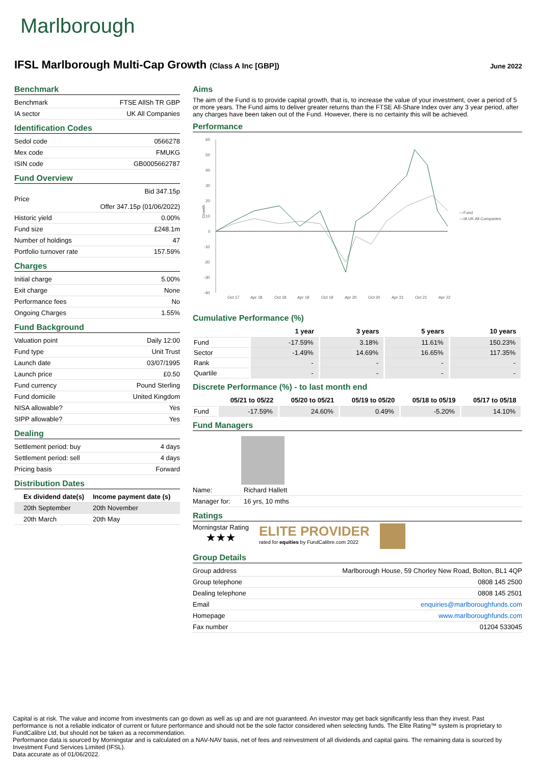Marlborough
IFSL Marlborough Multi-Cap Growth (Class A Inc [GBP])
June 2022
Benchmark
| Benchmark | FTSE AllSh TR GBP |
| IA sector | UK All Companies |
Identification Codes
| Sedol code | 0566278 |
| Mex code | FMUKG |
| ISIN code | GB0005662787 |
Fund Overview
| Price | Bid 347.15p Offer 347.15p (01/06/2022) |
| Historic yield | 0.00% |
| Fund size | £248.1m |
| Number of holdings | 47 |
| Portfolio turnover rate | 157.59% |
Charges
| Initial charge | 5.00% |
| Exit charge | None |
| Performance fees | No |
| Ongoing Charges | 1.55% |
Fund Background
| Valuation point | Daily 12:00 |
| Fund type | Unit Trust |
| Launch date | 03/07/1995 |
| Launch price | £0.50 |
| Fund currency | Pound Sterling |
| Fund domicile | United Kingdom |
| NISA allowable? | Yes |
| SIPP allowable? | Yes |
Dealing
| Settlement period: buy | 4 days |
| Settlement period: sell | 4 days |
| Pricing basis | Forward |
Distribution Dates
| Ex dividend date(s) | Income payment date (s) |
| --- | --- |
| 20th September | 20th November |
| 20th March | 20th May |
Aims
The aim of the Fund is to provide capital growth, that is, to increase the value of your investment, over a period of 5 or more years. The Fund aims to deliver greater returns than the FTSE All-Share Index over any 3 year period, after any charges have been taken out of the Fund. However, there is no certainty this will be achieved.
Performance
Growth
60
50
40
30
20
10
0
-10
-20
-30
-40
—Fund
—IA UK All Companies
Oct 17
Apr 18
Oct 18
Apr 19
Oct 19
Apr 20
Oct 20
Apr 21
Oct 21
Apr 22
Cumulative Performance (%)
| | 1 year | 3 years | 5 years | 10 years |
| --- | --- | --- | --- | --- |
| Fund | -17.59% | 3.18% | 11.61% | 150.23% |
| Sector | -1.49% | 14.69% | 16.65% | 117.35% |
| Rank | - | - | - | - |
| Quartile | - | - | - | - |
Discrete Performance (%) - to last month end
| | 05/21 to 05/22 | 05/20 to 05/21 | 05/19 to 05/20 | 05/18 to 05/19 | 05/17 to 05/18 |
| --- | --- | --- | --- | --- | --- |
| Fund | -17.59% | 24.60% | 0.49% | -5.20% | 14.10% |
Fund Managers
| Name: | Richard Hallett |
| Manager for: | 16 yrs, 10 mths |
Ratings
Morningstar Rating
★★★
ELITE PROVIDER
rated for equities by FundCalibre.com 2022
Group Details
| Group address | Marlborough House, 59 Chorley New Road, Bolton, BL1 4QP |
| Group telephone | 0808 145 2500 |
| Dealing telephone | 0808 145 2501 |
| Email | enquiries@marlboroughfunds.com |
| Homepage | www.marlboroughfunds.com |
| Fax number | 01204 533045 |
Capital is at risk. The value and income from investments can go down as well as up and are not guaranteed. An investor may get back significantly less than they invest. Past performance is not a reliable indicator of current or future performance and should not be the sole factor considered when selecting funds. The Elite Rating™ system is proprietary to FundCalibre Ltd, but should not be taken as a recommendation.
Performance data is sourced by Morningstar and is calculated on a NAV-NAV basis, net of fees and reinvestment of all dividends and capital gains. The remaining data is sourced by Investment Fund Services Limited (IFSL).
Data accurate as of 01/06/2022.